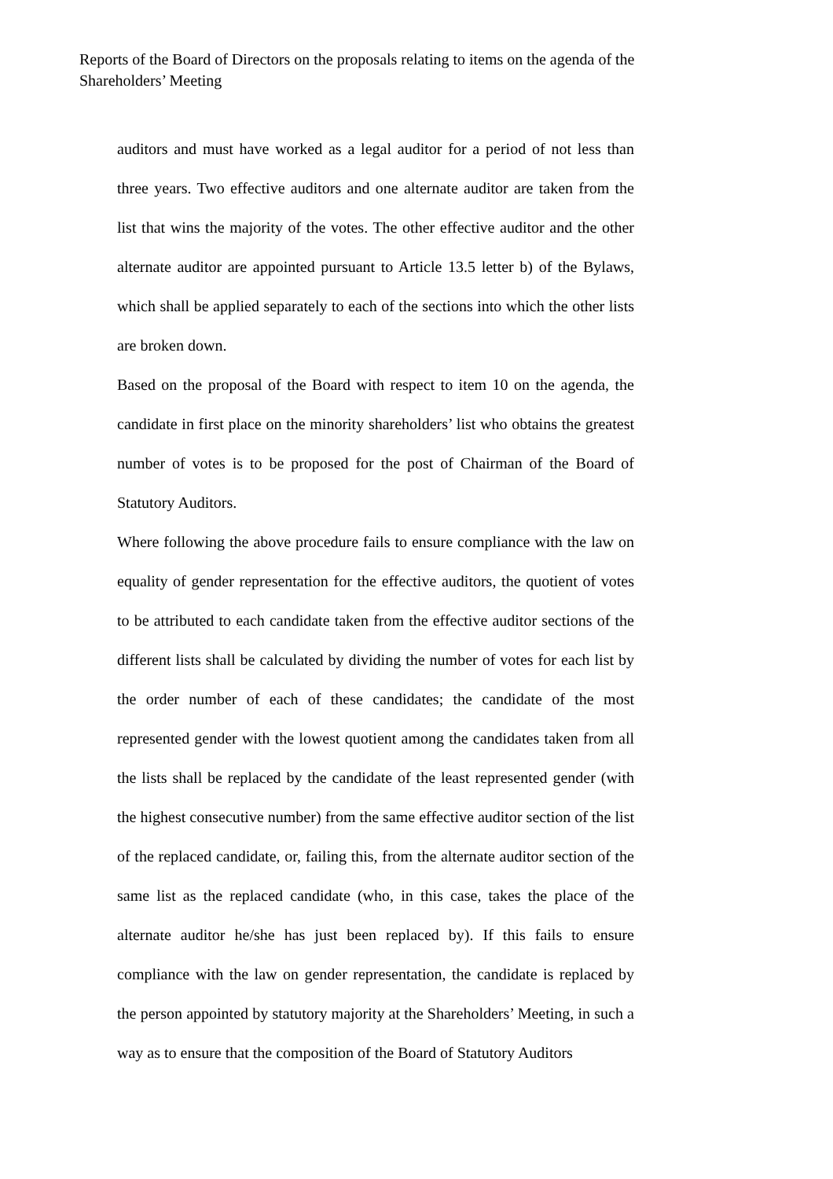Reports of the Board of Directors on the proposals relating to items on the agenda of the Shareholders’ Meeting
auditors and must have worked as a legal auditor for a period of not less than three years. Two effective auditors and one alternate auditor are taken from the list that wins the majority of the votes. The other effective auditor and the other alternate auditor are appointed pursuant to Article 13.5 letter b) of the Bylaws, which shall be applied separately to each of the sections into which the other lists are broken down.
Based on the proposal of the Board with respect to item 10 on the agenda, the candidate in first place on the minority shareholders’ list who obtains the greatest number of votes is to be proposed for the post of Chairman of the Board of Statutory Auditors.
Where following the above procedure fails to ensure compliance with the law on equality of gender representation for the effective auditors, the quotient of votes to be attributed to each candidate taken from the effective auditor sections of the different lists shall be calculated by dividing the number of votes for each list by the order number of each of these candidates; the candidate of the most represented gender with the lowest quotient among the candidates taken from all the lists shall be replaced by the candidate of the least represented gender (with the highest consecutive number) from the same effective auditor section of the list of the replaced candidate, or, failing this, from the alternate auditor section of the same list as the replaced candidate (who, in this case, takes the place of the alternate auditor he/she has just been replaced by). If this fails to ensure compliance with the law on gender representation, the candidate is replaced by the person appointed by statutory majority at the Shareholders’ Meeting, in such a way as to ensure that the composition of the Board of Statutory Auditors